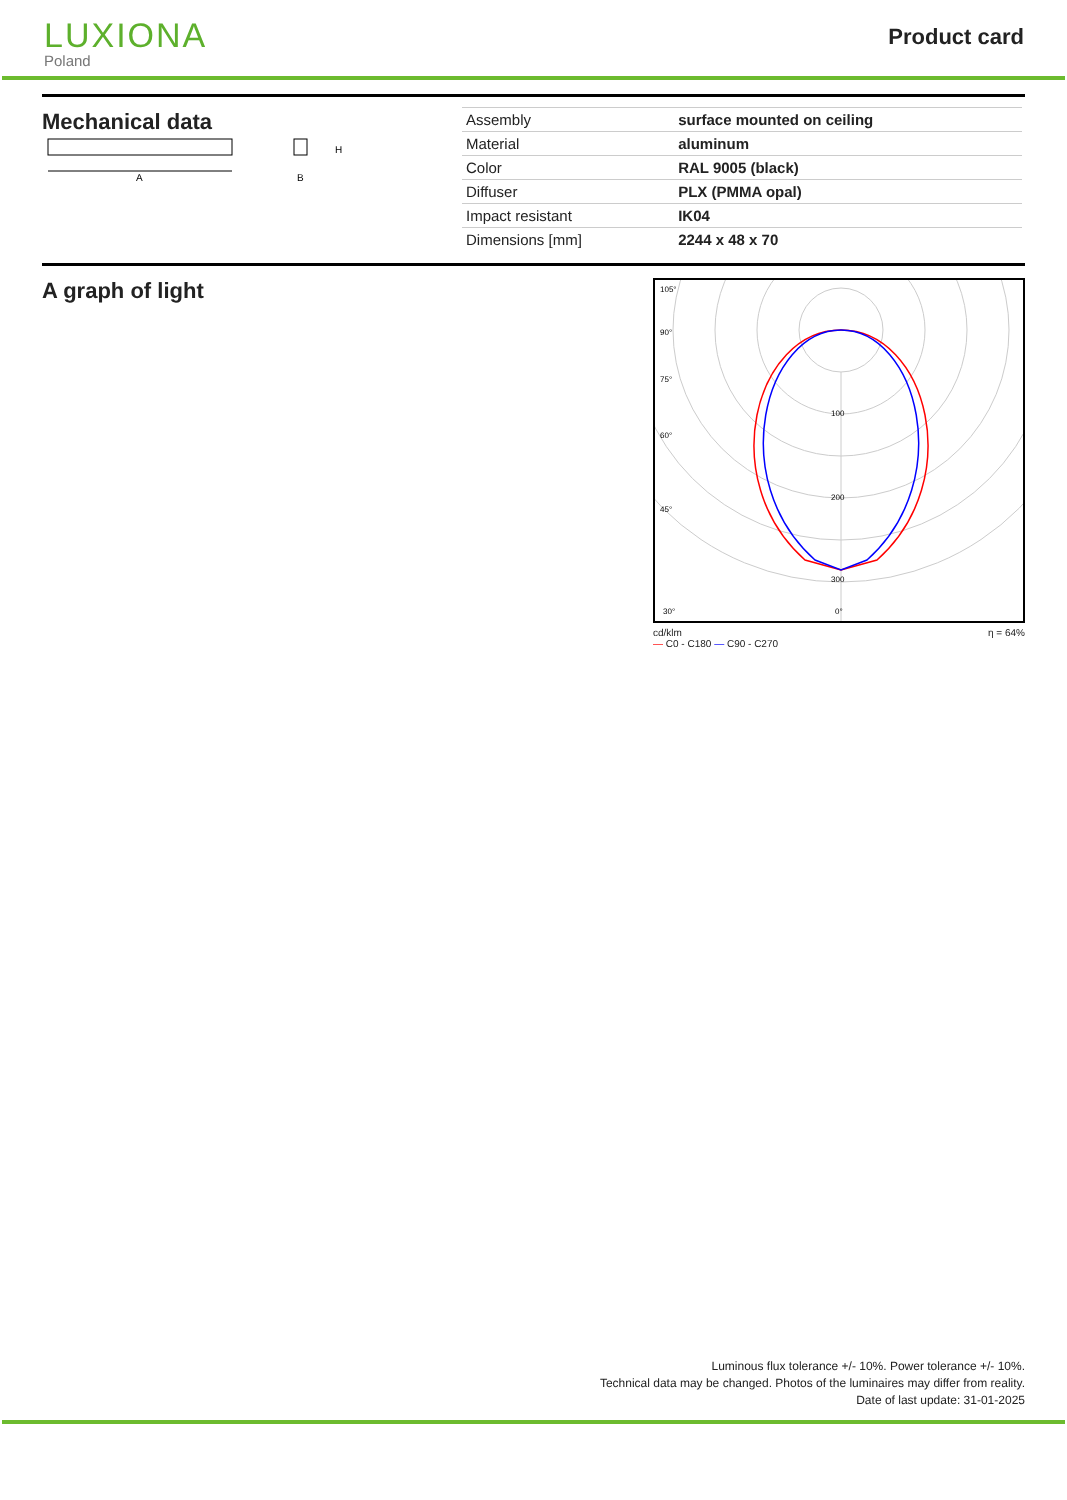LUXIONA
Poland
Product card
Mechanical data
A
H
B
| Assembly | surface mounted on ceiling |
| Material | aluminum |
| Color | RAL 9005 (black) |
| Diffuser | PLX (PMMA opal) |
| Impact resistant | IK04 |
| Dimensions [mm] | 2244 x 48 x 70 |
A graph of light
105°
90°
75°
60°
45°
30°
0°
100
200
300
cd/klm
— C0 - C180 — C90 - C270 η = 64%
Luminous flux tolerance +/- 10%. Power tolerance +/- 10%.
Technical data may be changed. Photos of the luminaires may differ from reality.
Date of last update: 31-01-2025